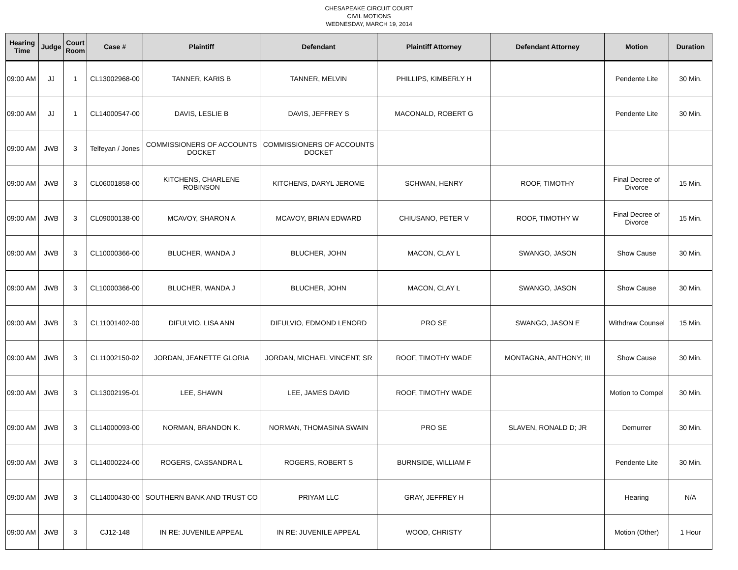CHESAPEAKE CIRCUIT COURT
CIVIL MOTIONS
WEDNESDAY, MARCH 19, 2014
| Hearing Time | Judge | Court Room | Case # | Plaintiff | Defendant | Plaintiff Attorney | Defendant Attorney | Motion | Duration |
| --- | --- | --- | --- | --- | --- | --- | --- | --- | --- |
| 09:00 AM | JJ | 1 | CL13002968-00 | TANNER, KARIS B | TANNER, MELVIN | PHILLIPS, KIMBERLY H | | Pendente Lite | 30 Min. |
| 09:00 AM | JJ | 1 | CL14000547-00 | DAVIS, LESLIE B | DAVIS, JEFFREY S | MACONALD, ROBERT G | | Pendente Lite | 30 Min. |
| 09:00 AM | JWB | 3 | Telfeyan / Jones | COMMISSIONERS OF ACCOUNTS DOCKET | COMMISSIONERS OF ACCOUNTS DOCKET | | | | |
| 09:00 AM | JWB | 3 | CL06001858-00 | KITCHENS, CHARLENE ROBINSON | KITCHENS, DARYL JEROME | SCHWAN, HENRY | ROOF, TIMOTHY | Final Decree of Divorce | 15 Min. |
| 09:00 AM | JWB | 3 | CL09000138-00 | MCAVOY, SHARON A | MCAVOY, BRIAN EDWARD | CHIUSANO, PETER V | ROOF, TIMOTHY W | Final Decree of Divorce | 15 Min. |
| 09:00 AM | JWB | 3 | CL10000366-00 | BLUCHER, WANDA J | BLUCHER, JOHN | MACON, CLAY L | SWANGO, JASON | Show Cause | 30 Min. |
| 09:00 AM | JWB | 3 | CL10000366-00 | BLUCHER, WANDA J | BLUCHER, JOHN | MACON, CLAY L | SWANGO, JASON | Show Cause | 30 Min. |
| 09:00 AM | JWB | 3 | CL11001402-00 | DIFULVIO, LISA ANN | DIFULVIO, EDMOND LENORD | PRO SE | SWANGO, JASON E | Withdraw Counsel | 15 Min. |
| 09:00 AM | JWB | 3 | CL11002150-02 | JORDAN, JEANETTE GLORIA | JORDAN, MICHAEL VINCENT; SR | ROOF, TIMOTHY WADE | MONTAGNA, ANTHONY; III | Show Cause | 30 Min. |
| 09:00 AM | JWB | 3 | CL13002195-01 | LEE, SHAWN | LEE, JAMES DAVID | ROOF, TIMOTHY WADE | | Motion to Compel | 30 Min. |
| 09:00 AM | JWB | 3 | CL14000093-00 | NORMAN, BRANDON K. | NORMAN, THOMASINA SWAIN | PRO SE | SLAVEN, RONALD D; JR | Demurrer | 30 Min. |
| 09:00 AM | JWB | 3 | CL14000224-00 | ROGERS, CASSANDRA L | ROGERS, ROBERT S | BURNSIDE, WILLIAM F | | Pendente Lite | 30 Min. |
| 09:00 AM | JWB | 3 | CL14000430-00 | SOUTHERN BANK AND TRUST CO | PRIYAM LLC | GRAY, JEFFREY H | | Hearing | N/A |
| 09:00 AM | JWB | 3 | CJ12-148 | IN RE: JUVENILE APPEAL | IN RE: JUVENILE APPEAL | WOOD, CHRISTY | | Motion (Other) | 1 Hour |